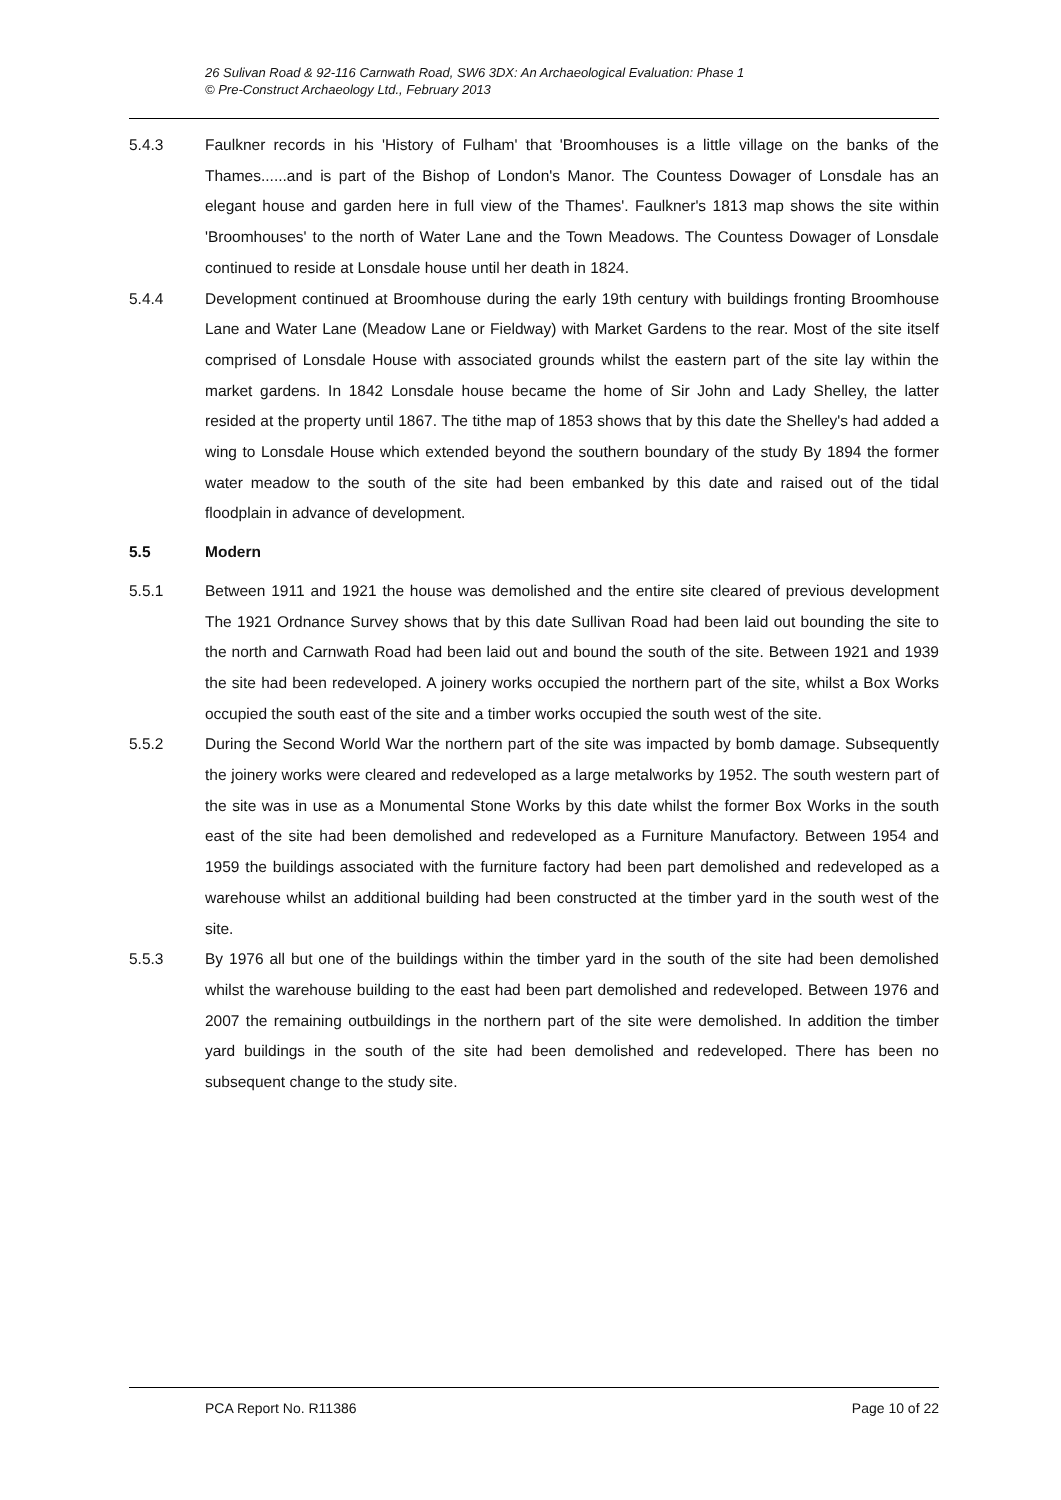26 Sulivan Road & 92-116 Carnwath Road, SW6 3DX: An Archaeological Evaluation: Phase 1
© Pre-Construct Archaeology Ltd., February 2013
5.4.3 Faulkner records in his 'History of Fulham' that 'Broomhouses is a little village on the banks of the Thames......and is part of the Bishop of London's Manor. The Countess Dowager of Lonsdale has an elegant house and garden here in full view of the Thames'. Faulkner's 1813 map shows the site within 'Broomhouses' to the north of Water Lane and the Town Meadows. The Countess Dowager of Lonsdale continued to reside at Lonsdale house until her death in 1824.
5.4.4 Development continued at Broomhouse during the early 19th century with buildings fronting Broomhouse Lane and Water Lane (Meadow Lane or Fieldway) with Market Gardens to the rear. Most of the site itself comprised of Lonsdale House with associated grounds whilst the eastern part of the site lay within the market gardens. In 1842 Lonsdale house became the home of Sir John and Lady Shelley, the latter resided at the property until 1867. The tithe map of 1853 shows that by this date the Shelley's had added a wing to Lonsdale House which extended beyond the southern boundary of the study By 1894 the former water meadow to the south of the site had been embanked by this date and raised out of the tidal floodplain in advance of development.
5.5 Modern
5.5.1 Between 1911 and 1921 the house was demolished and the entire site cleared of previous development The 1921 Ordnance Survey shows that by this date Sullivan Road had been laid out bounding the site to the north and Carnwath Road had been laid out and bound the south of the site. Between 1921 and 1939 the site had been redeveloped. A joinery works occupied the northern part of the site, whilst a Box Works occupied the south east of the site and a timber works occupied the south west of the site.
5.5.2 During the Second World War the northern part of the site was impacted by bomb damage. Subsequently the joinery works were cleared and redeveloped as a large metalworks by 1952. The south western part of the site was in use as a Monumental Stone Works by this date whilst the former Box Works in the south east of the site had been demolished and redeveloped as a Furniture Manufactory. Between 1954 and 1959 the buildings associated with the furniture factory had been part demolished and redeveloped as a warehouse whilst an additional building had been constructed at the timber yard in the south west of the site.
5.5.3 By 1976 all but one of the buildings within the timber yard in the south of the site had been demolished whilst the warehouse building to the east had been part demolished and redeveloped. Between 1976 and 2007 the remaining outbuildings in the northern part of the site were demolished. In addition the timber yard buildings in the south of the site had been demolished and redeveloped. There has been no subsequent change to the study site.
PCA Report No. R11386 Page 10 of 22